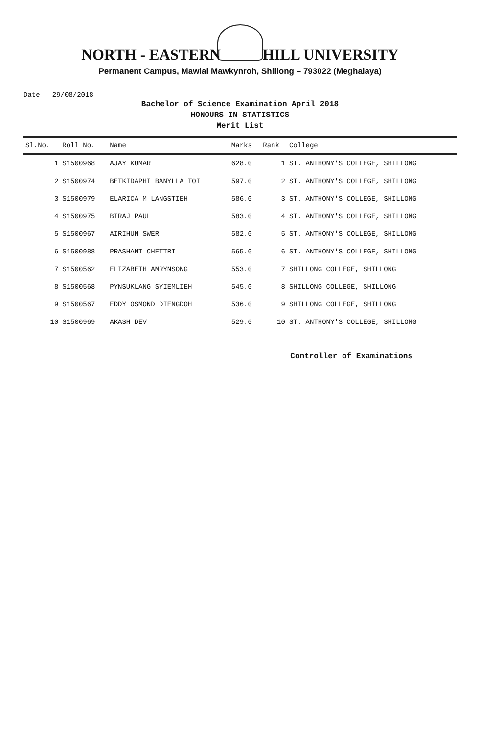NORTH - EASTERN HILL UNIVERSITY
Permanent Campus, Mawlai Mawkynroh, Shillong – 793022 (Meghalaya)
Date : 29/08/2018
Bachelor of Science Examination April 2018
HONOURS IN STATISTICS
Merit List
| Sl.No. | Roll No. | Name | Marks | Rank | College |
| --- | --- | --- | --- | --- | --- |
| 1 | S1500968 | AJAY KUMAR | 628.0 | 1 | ST. ANTHONY'S COLLEGE, SHILLONG |
| 2 | S1500974 | BETKIDAPHI BANYLLA TOI | 597.0 | 2 | ST. ANTHONY'S COLLEGE, SHILLONG |
| 3 | S1500979 | ELARICA M LANGSTIEH | 586.0 | 3 | ST. ANTHONY'S COLLEGE, SHILLONG |
| 4 | S1500975 | BIRAJ PAUL | 583.0 | 4 | ST. ANTHONY'S COLLEGE, SHILLONG |
| 5 | S1500967 | AIRIHUN SWER | 582.0 | 5 | ST. ANTHONY'S COLLEGE, SHILLONG |
| 6 | S1500988 | PRASHANT CHETTRI | 565.0 | 6 | ST. ANTHONY'S COLLEGE, SHILLONG |
| 7 | S1500562 | ELIZABETH AMRYNSONG | 553.0 | 7 | SHILLONG COLLEGE, SHILLONG |
| 8 | S1500568 | PYNSUKLANG SYIEMLIEH | 545.0 | 8 | SHILLONG COLLEGE, SHILLONG |
| 9 | S1500567 | EDDY OSMOND DIENGDOH | 536.0 | 9 | SHILLONG COLLEGE, SHILLONG |
| 10 | S1500969 | AKASH DEV | 529.0 | 10 | ST. ANTHONY'S COLLEGE, SHILLONG |
Controller of Examinations